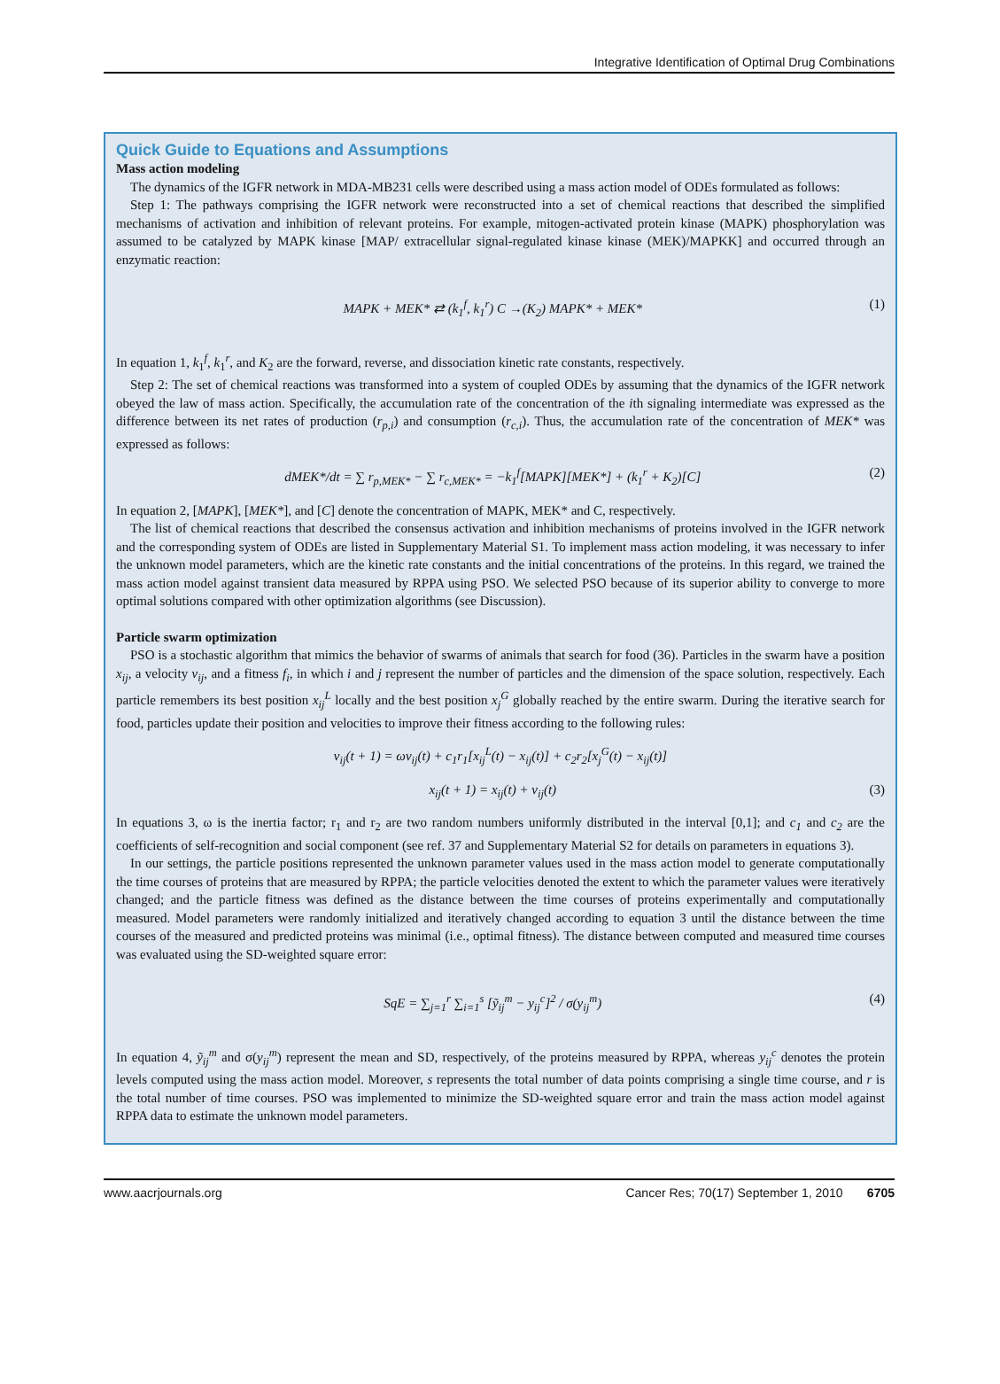Integrative Identification of Optimal Drug Combinations
Quick Guide to Equations and Assumptions
Mass action modeling
The dynamics of the IGFR network in MDA-MB231 cells were described using a mass action model of ODEs formulated as follows:
Step 1: The pathways comprising the IGFR network were reconstructed into a set of chemical reactions that described the simplified mechanisms of activation and inhibition of relevant proteins. For example, mitogen-activated protein kinase (MAPK) phosphorylation was assumed to be catalyzed by MAPK kinase [MAP/ extracellular signal-regulated kinase kinase (MEK)/MAPKK] and occurred through an enzymatic reaction:
MAPK + MEK* ⇄ (k<sub>1</sub><sup>f</sup>, k<sub>1</sub><sup>r</sup>) C →(K<sub>2</sub>) MAPK* + MEK* (1)
In equation 1, k<sub>1</sub><sup>f</sup>, k<sub>1</sub><sup>r</sup>, and K<sub>2</sub> are the forward, reverse, and dissociation kinetic rate constants, respectively.
Step 2: The set of chemical reactions was transformed into a system of coupled ODEs by assuming that the dynamics of the IGFR network obeyed the law of mass action. Specifically, the accumulation rate of the concentration of the ith signaling intermediate was expressed as the difference between its net rates of production (r<sub>p,i</sub>) and consumption (r<sub>c,i</sub>). Thus, the accumulation rate of the concentration of MEK* was expressed as follows:
dMEK*/dt = ∑ r<sub>p,MEK*</sub> − ∑ r<sub>c,MEK*</sub> = −k<sub>1</sub><sup>f</sup>[MAPK][MEK*] + (k<sub>1</sub><sup>r</sup> + K<sub>2</sub>)[C] (2)
In equation 2, [MAPK], [MEK*], and [C] denote the concentration of MAPK, MEK* and C, respectively.
The list of chemical reactions that described the consensus activation and inhibition mechanisms of proteins involved in the IGFR network and the corresponding system of ODEs are listed in Supplementary Material S1. To implement mass action modeling, it was necessary to infer the unknown model parameters, which are the kinetic rate constants and the initial concentrations of the proteins. In this regard, we trained the mass action model against transient data measured by RPPA using PSO. We selected PSO because of its superior ability to converge to more optimal solutions compared with other optimization algorithms (see Discussion).
Particle swarm optimization
PSO is a stochastic algorithm that mimics the behavior of swarms of animals that search for food (36). Particles in the swarm have a position x<sub>ij</sub>, a velocity v<sub>ij</sub>, and a fitness f<sub>i</sub>, in which i and j represent the number of particles and the dimension of the space solution, respectively. Each particle remembers its best position x<sub>ij</sub><sup>L</sup> locally and the best position x<sub>j</sub><sup>G</sup> globally reached by the entire swarm. During the iterative search for food, particles update their position and velocities to improve their fitness according to the following rules:
ν<sub>ij</sub>(t + 1) = ων<sub>ij</sub>(t) + c<sub>1</sub>r<sub>1</sub>[x<sub>ij</sub><sup>L</sup>(t) − x<sub>ij</sub>(t)] + c<sub>2</sub>r<sub>2</sub>[x<sub>j</sub><sup>G</sup>(t) − x<sub>ij</sub>(t)]
x<sub>ij</sub>(t + 1) = x<sub>ij</sub>(t) + ν<sub>ij</sub>(t) (3)
In equations 3, ω is the inertia factor; r<sub>1</sub> and r<sub>2</sub> are two random numbers uniformly distributed in the interval [0,1]; and c<sub>1</sub> and c<sub>2</sub> are the coefficients of self-recognition and social component (see ref. 37 and Supplementary Material S2 for details on parameters in equations 3).
In our settings, the particle positions represented the unknown parameter values used in the mass action model to generate computationally the time courses of proteins that are measured by RPPA; the particle velocities denoted the extent to which the parameter values were iteratively changed; and the particle fitness was defined as the distance between the time courses of proteins experimentally and computationally measured. Model parameters were randomly initialized and iteratively changed according to equation 3 until the distance between the time courses of the measured and predicted proteins was minimal (i.e., optimal fitness). The distance between computed and measured time courses was evaluated using the SD-weighted square error:
SqE = ∑<sub>j=1</sub><sup>r</sup> ∑<sub>i=1</sub><sup>s</sup> [ỹ<sub>ij</sub><sup>m</sup> − y<sub>ij</sub><sup>c</sup>]<sup>2</sup> / σ(y<sub>ij</sub><sup>m</sup>) (4)
In equation 4, ỹ<sub>ij</sub><sup>m</sup> and σ(y<sub>ij</sub><sup>m</sup>) represent the mean and SD, respectively, of the proteins measured by RPPA, whereas y<sub>ij</sub><sup>c</sup> denotes the protein levels computed using the mass action model. Moreover, s represents the total number of data points comprising a single time course, and r is the total number of time courses. PSO was implemented to minimize the SD-weighted square error and train the mass action model against RPPA data to estimate the unknown model parameters.
www.aacrjournals.org Cancer Res; 70(17) September 1, 2010 6705